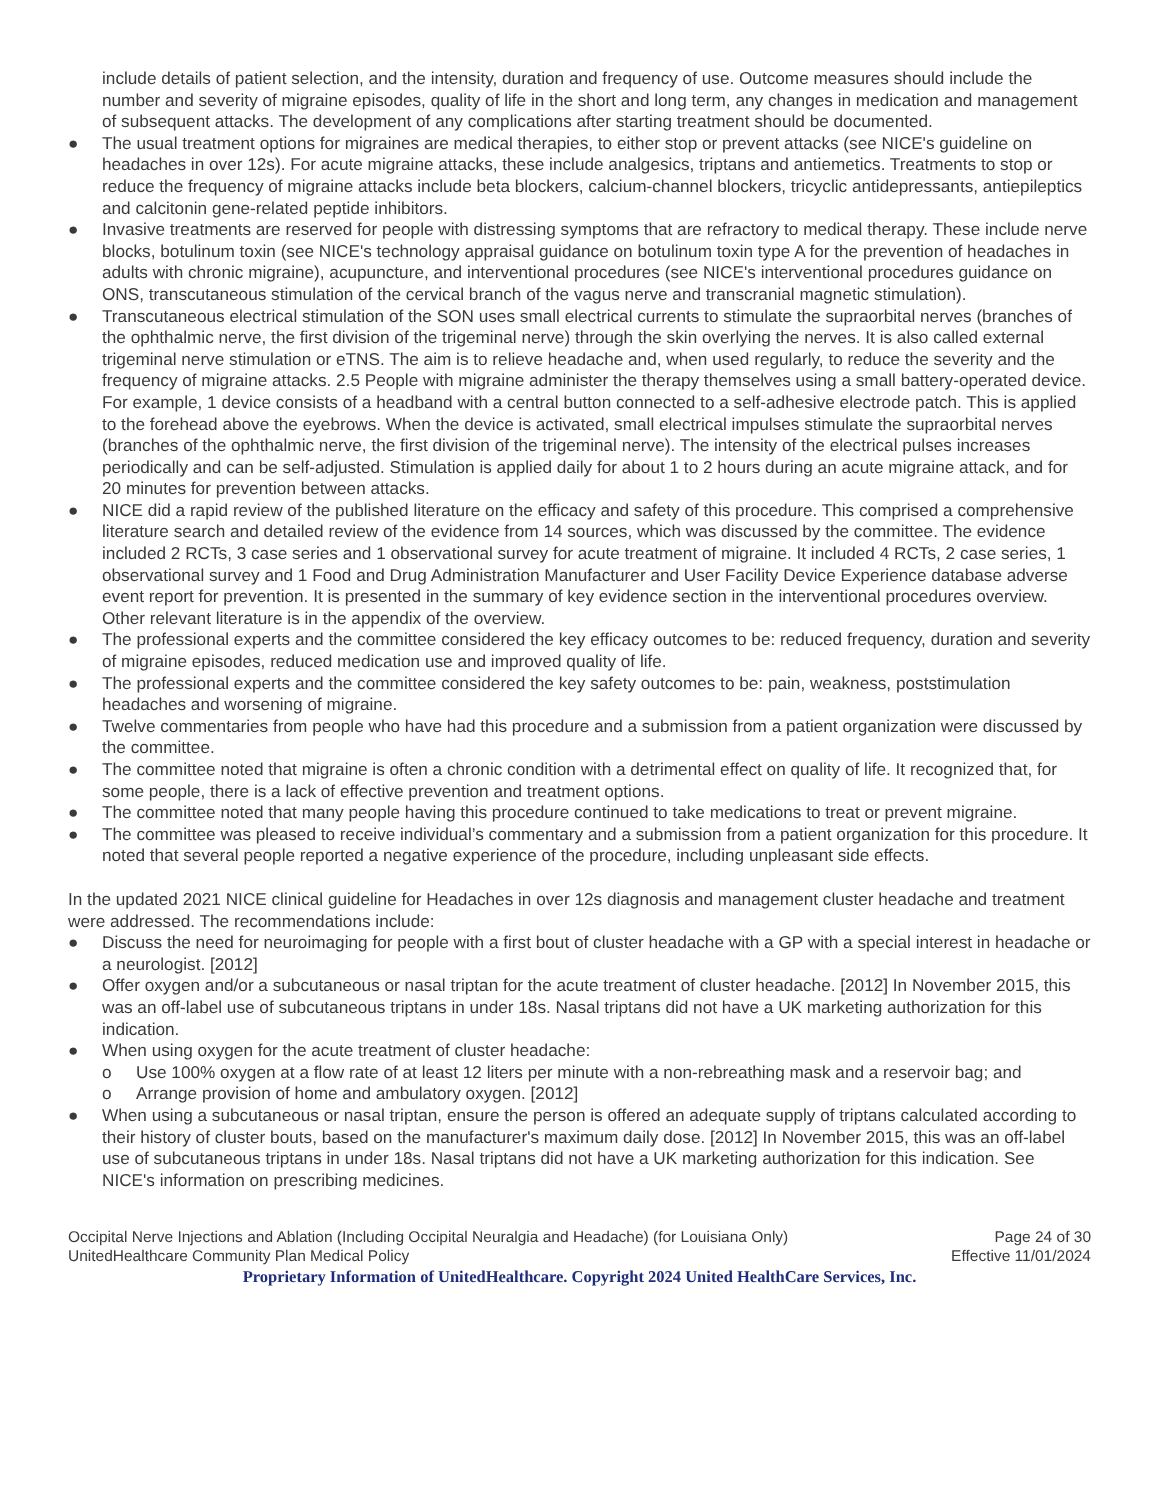include details of patient selection, and the intensity, duration and frequency of use. Outcome measures should include the number and severity of migraine episodes, quality of life in the short and long term, any changes in medication and management of subsequent attacks. The development of any complications after starting treatment should be documented.
● The usual treatment options for migraines are medical therapies, to either stop or prevent attacks (see NICE's guideline on headaches in over 12s). For acute migraine attacks, these include analgesics, triptans and antiemetics. Treatments to stop or reduce the frequency of migraine attacks include beta blockers, calcium-channel blockers, tricyclic antidepressants, antiepileptics and calcitonin gene-related peptide inhibitors.
● Invasive treatments are reserved for people with distressing symptoms that are refractory to medical therapy. These include nerve blocks, botulinum toxin (see NICE's technology appraisal guidance on botulinum toxin type A for the prevention of headaches in adults with chronic migraine), acupuncture, and interventional procedures (see NICE's interventional procedures guidance on ONS, transcutaneous stimulation of the cervical branch of the vagus nerve and transcranial magnetic stimulation).
● Transcutaneous electrical stimulation of the SON uses small electrical currents to stimulate the supraorbital nerves (branches of the ophthalmic nerve, the first division of the trigeminal nerve) through the skin overlying the nerves. It is also called external trigeminal nerve stimulation or eTNS. The aim is to relieve headache and, when used regularly, to reduce the severity and the frequency of migraine attacks. 2.5 People with migraine administer the therapy themselves using a small battery-operated device. For example, 1 device consists of a headband with a central button connected to a self-adhesive electrode patch. This is applied to the forehead above the eyebrows. When the device is activated, small electrical impulses stimulate the supraorbital nerves (branches of the ophthalmic nerve, the first division of the trigeminal nerve). The intensity of the electrical pulses increases periodically and can be self-adjusted. Stimulation is applied daily for about 1 to 2 hours during an acute migraine attack, and for 20 minutes for prevention between attacks.
● NICE did a rapid review of the published literature on the efficacy and safety of this procedure. This comprised a comprehensive literature search and detailed review of the evidence from 14 sources, which was discussed by the committee. The evidence included 2 RCTs, 3 case series and 1 observational survey for acute treatment of migraine. It included 4 RCTs, 2 case series, 1 observational survey and 1 Food and Drug Administration Manufacturer and User Facility Device Experience database adverse event report for prevention. It is presented in the summary of key evidence section in the interventional procedures overview. Other relevant literature is in the appendix of the overview.
● The professional experts and the committee considered the key efficacy outcomes to be: reduced frequency, duration and severity of migraine episodes, reduced medication use and improved quality of life.
● The professional experts and the committee considered the key safety outcomes to be: pain, weakness, poststimulation headaches and worsening of migraine.
● Twelve commentaries from people who have had this procedure and a submission from a patient organization were discussed by the committee.
● The committee noted that migraine is often a chronic condition with a detrimental effect on quality of life. It recognized that, for some people, there is a lack of effective prevention and treatment options.
● The committee noted that many people having this procedure continued to take medications to treat or prevent migraine.
● The committee was pleased to receive individual’s commentary and a submission from a patient organization for this procedure. It noted that several people reported a negative experience of the procedure, including unpleasant side effects.
In the updated 2021 NICE clinical guideline for Headaches in over 12s diagnosis and management cluster headache and treatment were addressed. The recommendations include:
● Discuss the need for neuroimaging for people with a first bout of cluster headache with a GP with a special interest in headache or a neurologist. [2012]
● Offer oxygen and/or a subcutaneous or nasal triptan for the acute treatment of cluster headache. [2012] In November 2015, this was an off-label use of subcutaneous triptans in under 18s. Nasal triptans did not have a UK marketing authorization for this indication.
● When using oxygen for the acute treatment of cluster headache:
o Use 100% oxygen at a flow rate of at least 12 liters per minute with a non-rebreathing mask and a reservoir bag; and
o Arrange provision of home and ambulatory oxygen. [2012]
● When using a subcutaneous or nasal triptan, ensure the person is offered an adequate supply of triptans calculated according to their history of cluster bouts, based on the manufacturer's maximum daily dose. [2012] In November 2015, this was an off-label use of subcutaneous triptans in under 18s. Nasal triptans did not have a UK marketing authorization for this indication. See NICE's information on prescribing medicines.
Occipital Nerve Injections and Ablation (Including Occipital Neuralgia and Headache) (for Louisiana Only) Page 24 of 30
UnitedHealthcare Community Plan Medical Policy Effective 11/01/2024
Proprietary Information of UnitedHealthcare. Copyright 2024 United HealthCare Services, Inc.